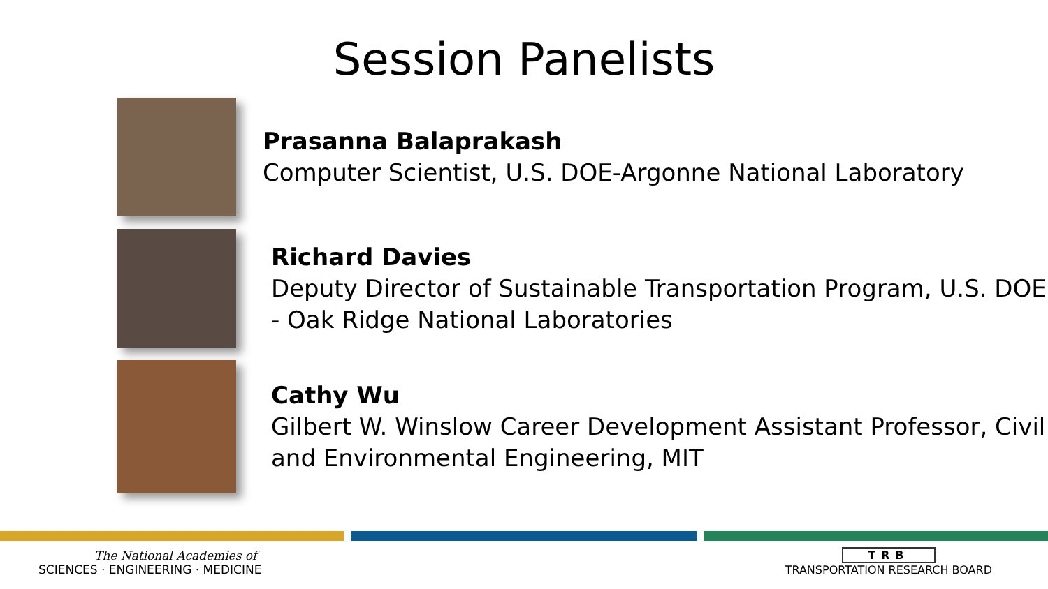Session Panelists
Prasanna Balaprakash
Computer Scientist, U.S. DOE-Argonne National Laboratory
Richard Davies
Deputy Director of Sustainable Transportation Program, U.S. DOE - Oak Ridge National Laboratories
Cathy Wu
Gilbert W. Winslow Career Development Assistant Professor, Civil and Environmental Engineering, MIT
The National Academies of
SCIENCES · ENGINEERING · MEDICINE
TRB
TRANSPORTATION RESEARCH BOARD